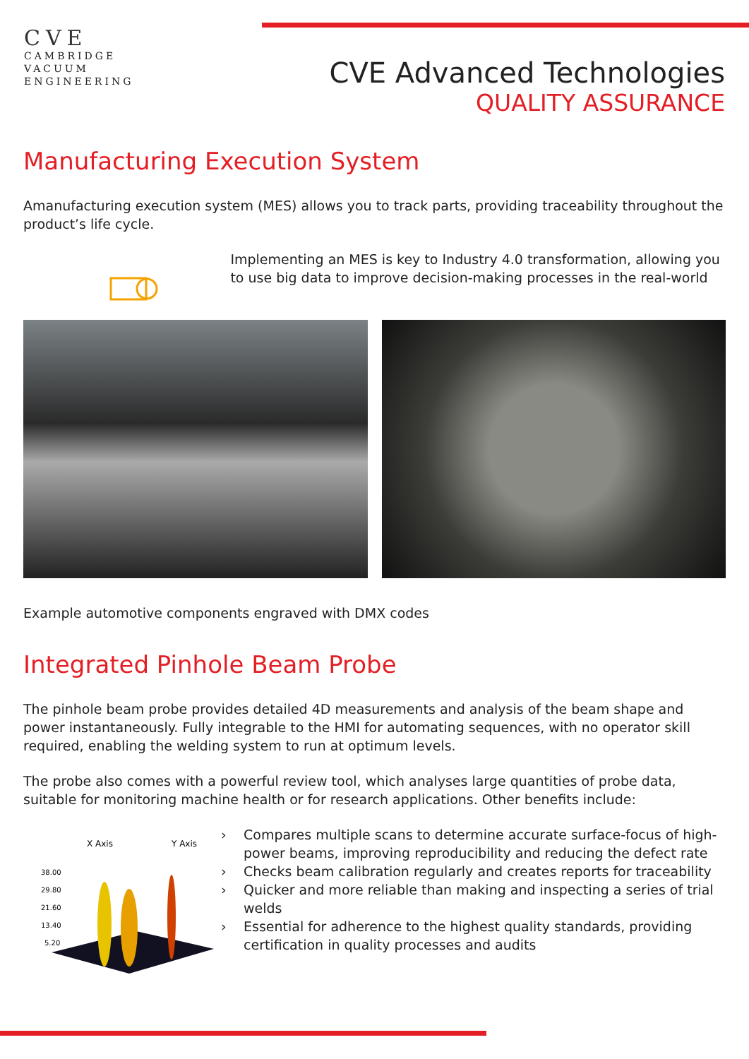CVE
CAMBRIDGE
VACUUM
ENGINEERING
CVE Advanced Technologies
QUALITY ASSURANCE
Manufacturing Execution System
Amanufacturing execution system (MES) allows you to track parts, providing traceability throughout the product’s life cycle.
Implementing an MES is key to Industry 4.0 transformation, allowing you to use big data to improve decision-making processes in the real-world
Example automotive components engraved with DMX codes
Integrated Pinhole Beam Probe
The pinhole beam probe provides detailed 4D measurements and analysis of the beam shape and power instantaneously. Fully integrable to the HMI for automating sequences, with no operator skill required, enabling the welding system to run at optimum levels.
The probe also comes with a powerful review tool, which analyses large quantities of probe data, suitable for monitoring machine health or for research applications. Other benefits include:
X Axis
Y Axis
38.00
29.80
21.60
13.40
5.20
› Compares multiple scans to determine accurate surface-focus of high-power beams, improving reproducibility and reducing the defect rate
› Checks beam calibration regularly and creates reports for traceability
› Quicker and more reliable than making and inspecting a series of trial welds
› Essential for adherence to the highest quality standards, providing certification in quality processes and audits